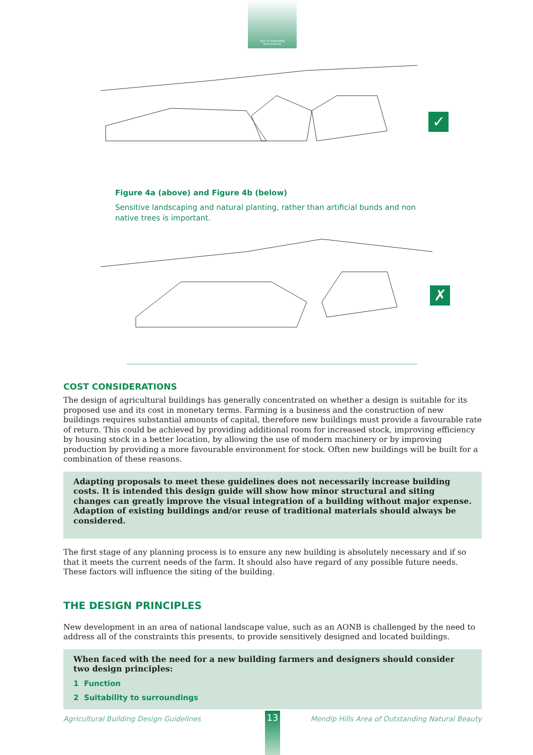Area of Outstanding
Natural Beauty
✓
Figure 4a (above) and Figure 4b (below)
Sensitive landscaping and natural planting, rather than artificial bunds and non native trees is important.
✗
COST CONSIDERATIONS
The design of agricultural buildings has generally concentrated on whether a design is suitable for its proposed use and its cost in monetary terms. Farming is a business and the construction of new buildings requires substantial amounts of capital, therefore new buildings must provide a favourable rate of return. This could be achieved by providing additional room for increased stock, improving efficiency by housing stock in a better location, by allowing the use of modern machinery or by improving production by providing a more favourable environment for stock. Often new buildings will be built for a combination of these reasons.
Adapting proposals to meet these guidelines does not necessarily increase building costs. It is intended this design guide will show how minor structural and siting changes can greatly improve the visual integration of a building without major expense. Adaption of existing buildings and/or reuse of traditional materials should always be considered.
The first stage of any planning process is to ensure any new building is absolutely necessary and if so that it meets the current needs of the farm. It should also have regard of any possible future needs. These factors will influence the siting of the building.
THE DESIGN PRINCIPLES
New development in an area of national landscape value, such as an AONB is challenged by the need to address all of the constraints this presents, to provide sensitively designed and located buildings.
When faced with the need for a new building farmers and designers should consider two design principles:
1 Function
2 Suitability to surroundings
Agricultural Building Design Guidelines Mendip Hills Area of Outstanding Natural Beauty 13